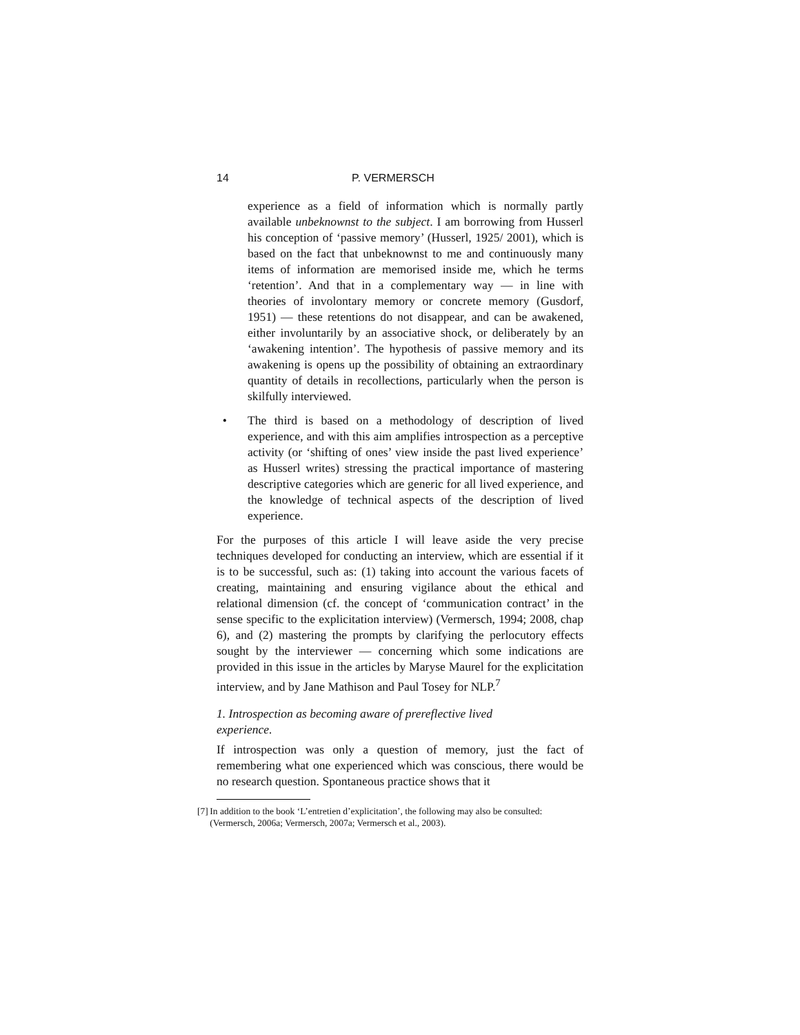14 P. VERMERSCH
experience as a field of information which is normally partly available unbeknownst to the subject. I am borrowing from Husserl his conception of ‘passive memory’ (Husserl, 1925/ 2001), which is based on the fact that unbeknownst to me and continuously many items of information are memorised inside me, which he terms ‘retention’. And that in a complementary way — in line with theories of involontary memory or concrete memory (Gusdorf, 1951) — these retentions do not disappear, and can be awakened, either involuntarily by an associative shock, or deliberately by an ‘awakening intention’. The hypothesis of passive memory and its awakening is opens up the possibility of obtaining an extraordinary quantity of details in recollections, particularly when the person is skilfully interviewed.
• The third is based on a methodology of description of lived experience, and with this aim amplifies introspection as a perceptive activity (or ‘shifting of ones’ view inside the past lived experience’ as Husserl writes) stressing the practical importance of mastering descriptive categories which are generic for all lived experience, and the knowledge of technical aspects of the description of lived experience.
For the purposes of this article I will leave aside the very precise techniques developed for conducting an interview, which are essential if it is to be successful, such as: (1) taking into account the various facets of creating, maintaining and ensuring vigilance about the ethical and relational dimension (cf. the concept of ‘communication contract’ in the sense specific to the explicitation interview) (Vermersch, 1994; 2008, chap 6), and (2) mastering the prompts by clarifying the perlocutory effects sought by the interviewer — concerning which some indications are provided in this issue in the articles by Maryse Maurel for the explicitation interview, and by Jane Mathison and Paul Tosey for NLP.<sup>7</sup>
1. Introspection as becoming aware of prereflective lived
experience.
If introspection was only a question of memory, just the fact of remembering what one experienced which was conscious, there would be no research question. Spontaneous practice shows that it
[7] In addition to the book ‘L’entretien d’explicitation’, the following may also be consulted: (Vermersch, 2006a; Vermersch, 2007a; Vermersch et al., 2003).